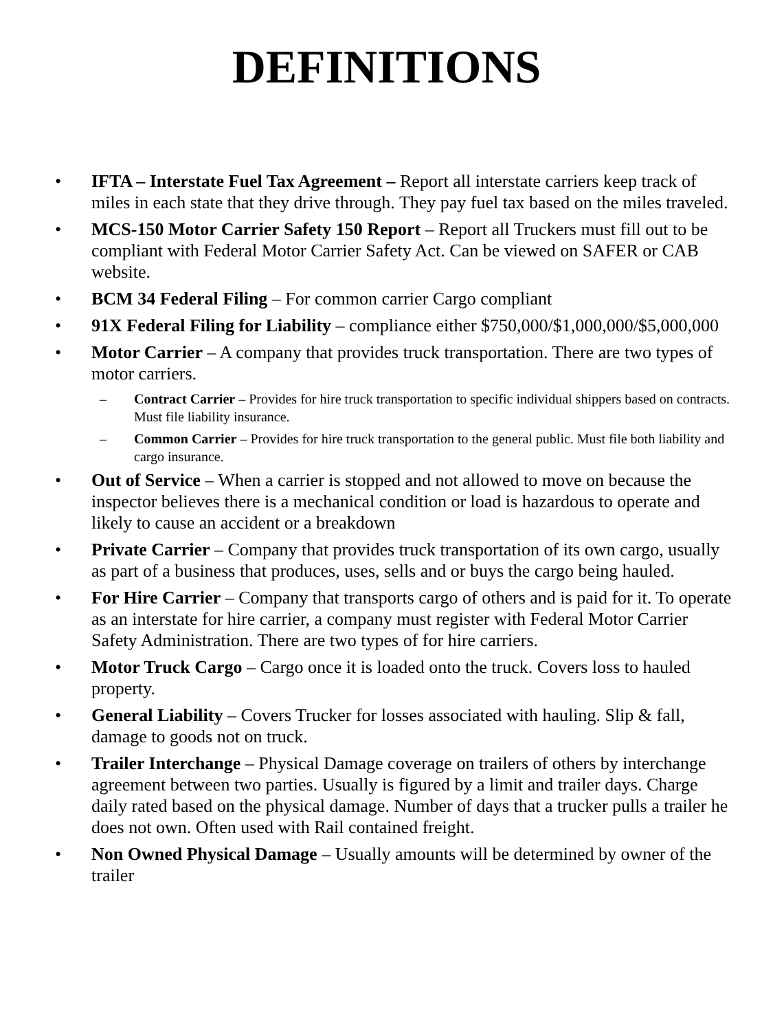DEFINITIONS
• IFTA – Interstate Fuel Tax Agreement – Report all interstate carriers keep track of miles in each state that they drive through. They pay fuel tax based on the miles traveled.
• MCS-150 Motor Carrier Safety 150 Report – Report all Truckers must fill out to be compliant with Federal Motor Carrier Safety Act. Can be viewed on SAFER or CAB website.
• BCM 34 Federal Filing – For common carrier Cargo compliant
• 91X Federal Filing for Liability – compliance either $750,000/$1,000,000/$5,000,000
• Motor Carrier – A company that provides truck transportation. There are two types of motor carriers.
– Contract Carrier – Provides for hire truck transportation to specific individual shippers based on contracts. Must file liability insurance.
– Common Carrier – Provides for hire truck transportation to the general public. Must file both liability and cargo insurance.
• Out of Service – When a carrier is stopped and not allowed to move on because the inspector believes there is a mechanical condition or load is hazardous to operate and likely to cause an accident or a breakdown
• Private Carrier – Company that provides truck transportation of its own cargo, usually as part of a business that produces, uses, sells and or buys the cargo being hauled.
• For Hire Carrier – Company that transports cargo of others and is paid for it. To operate as an interstate for hire carrier, a company must register with Federal Motor Carrier Safety Administration. There are two types of for hire carriers.
• Motor Truck Cargo – Cargo once it is loaded onto the truck. Covers loss to hauled property.
• General Liability – Covers Trucker for losses associated with hauling. Slip & fall, damage to goods not on truck.
• Trailer Interchange – Physical Damage coverage on trailers of others by interchange agreement between two parties. Usually is figured by a limit and trailer days. Charge daily rated based on the physical damage. Number of days that a trucker pulls a trailer he does not own. Often used with Rail contained freight.
• Non Owned Physical Damage – Usually amounts will be determined by owner of the trailer